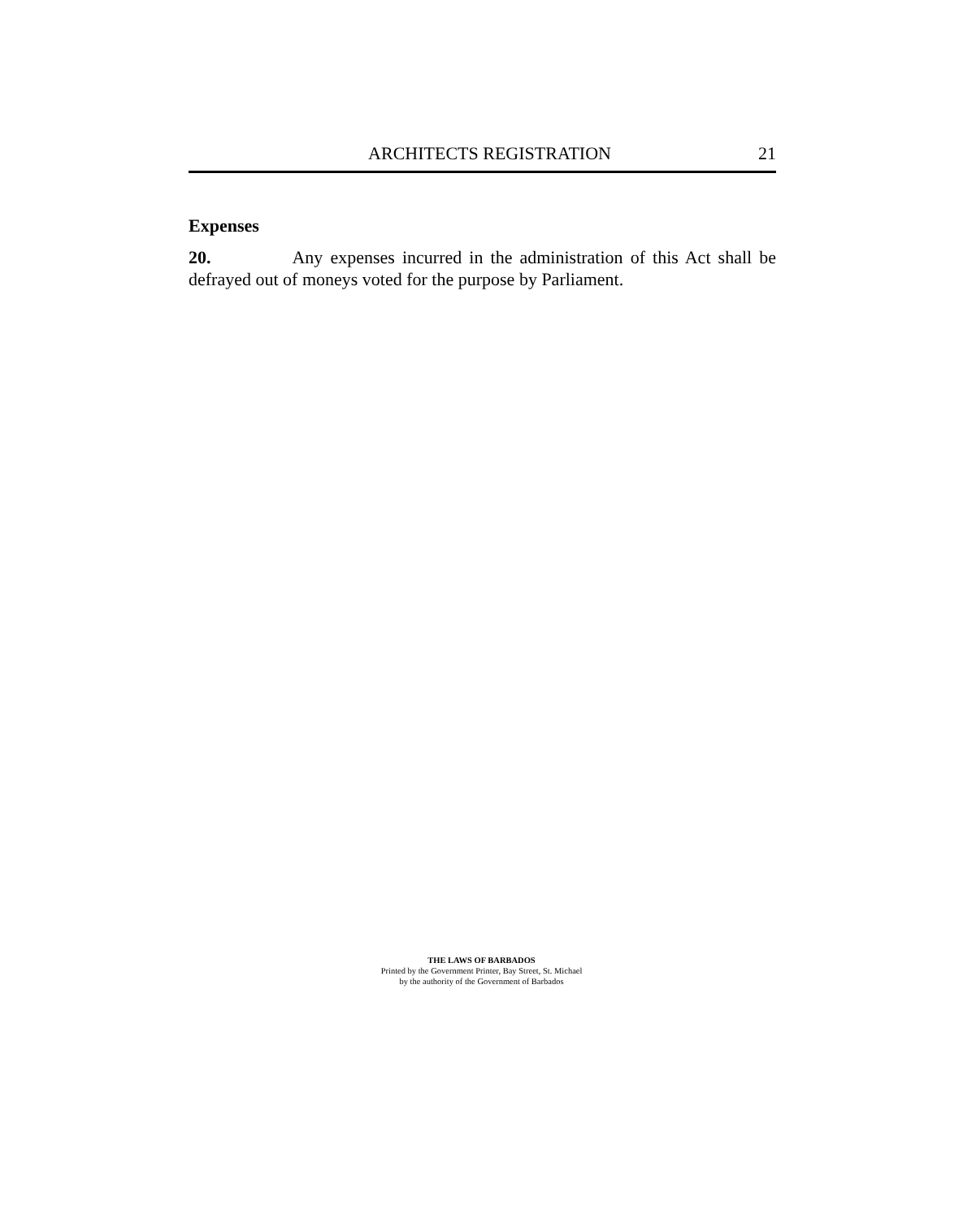ARCHITECTS REGISTRATION 21
Expenses
20. Any expenses incurred in the administration of this Act shall be defrayed out of moneys voted for the purpose by Parliament.
THE LAWS OF BARBADOS
Printed by the Government Printer, Bay Street, St. Michael
by the authority of the Government of Barbados